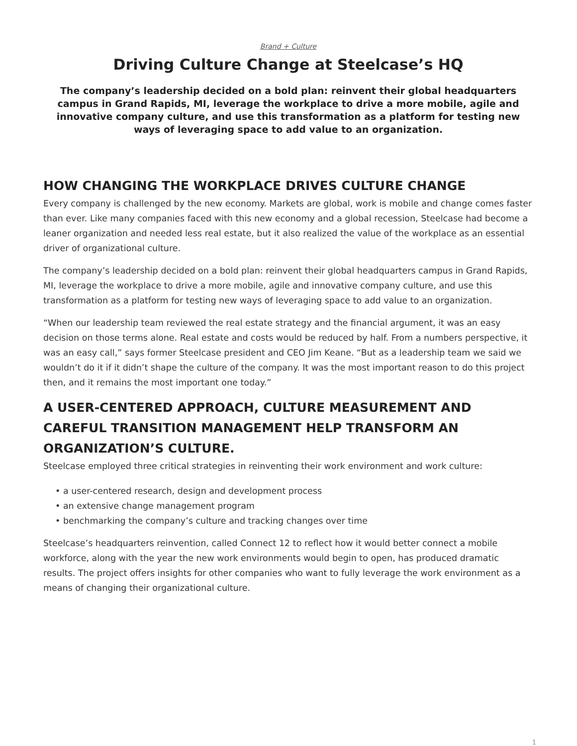Brand + Culture
Driving Culture Change at Steelcase’s HQ
The company’s leadership decided on a bold plan: reinvent their global headquarters campus in Grand Rapids, MI, leverage the workplace to drive a more mobile, agile and innovative company culture, and use this transformation as a platform for testing new ways of leveraging space to add value to an organization.
HOW CHANGING THE WORKPLACE DRIVES CULTURE CHANGE
Every company is challenged by the new economy. Markets are global, work is mobile and change comes faster than ever. Like many companies faced with this new economy and a global recession, Steelcase had become a leaner organization and needed less real estate, but it also realized the value of the workplace as an essential driver of organizational culture.
The company’s leadership decided on a bold plan: reinvent their global headquarters campus in Grand Rapids, MI, leverage the workplace to drive a more mobile, agile and innovative company culture, and use this transformation as a platform for testing new ways of leveraging space to add value to an organization.
“When our leadership team reviewed the real estate strategy and the financial argument, it was an easy decision on those terms alone. Real estate and costs would be reduced by half. From a numbers perspective, it was an easy call,” says former Steelcase president and CEO Jim Keane. “But as a leadership team we said we wouldn’t do it if it didn’t shape the culture of the company. It was the most important reason to do this project then, and it remains the most important one today.”
A USER-CENTERED APPROACH, CULTURE MEASUREMENT AND CAREFUL TRANSITION MANAGEMENT HELP TRANSFORM AN ORGANIZATION’S CULTURE.
Steelcase employed three critical strategies in reinventing their work environment and work culture:
• a user-centered research, design and development process
• an extensive change management program
• benchmarking the company’s culture and tracking changes over time
Steelcase’s headquarters reinvention, called Connect 12 to reflect how it would better connect a mobile workforce, along with the year the new work environments would begin to open, has produced dramatic results. The project offers insights for other companies who want to fully leverage the work environment as a means of changing their organizational culture.
1